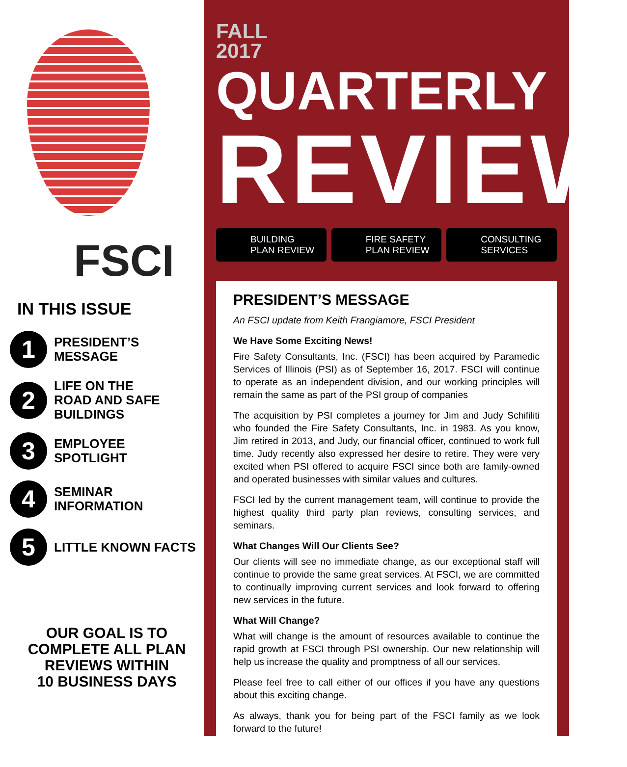FSCI
IN THIS ISSUE
1
PRESIDENT’S
MESSAGE
2
LIFE ON THE
ROAD AND SAFE
BUILDINGS
3
EMPLOYEE
SPOTLIGHT
4
SEMINAR
INFORMATION
5
LITTLE KNOWN FACTS
OUR GOAL IS TO
COMPLETE ALL PLAN
REVIEWS WITHIN
10 BUSINESS DAYS
FALL
2017 QUARTERLY
REVIEW
BUILDING
PLAN REVIEW
FIRE SAFETY
PLAN REVIEW
CONSULTING
SERVICES
PRESIDENT’S MESSAGE
An FSCI update from Keith Frangiamore, FSCI President
We Have Some Exciting News!
Fire Safety Consultants, Inc. (FSCI) has been acquired by Paramedic Services of Illinois (PSI) as of September 16, 2017. FSCI will continue to operate as an independent division, and our working principles will remain the same as part of the PSI group of companies
The acquisition by PSI completes a journey for Jim and Judy Schifiliti who founded the Fire Safety Consultants, Inc. in 1983. As you know, Jim retired in 2013, and Judy, our financial officer, continued to work full time. Judy recently also expressed her desire to retire. They were very excited when PSI offered to acquire FSCI since both are family-owned and operated businesses with similar values and cultures.
FSCI led by the current management team, will continue to provide the highest quality third party plan reviews, consulting services, and seminars.
What Changes Will Our Clients See?
Our clients will see no immediate change, as our exceptional staff will continue to provide the same great services. At FSCI, we are committed to continually improving current services and look forward to offering new services in the future.
What Will Change?
What will change is the amount of resources available to continue the rapid growth at FSCI through PSI ownership. Our new relationship will help us increase the quality and promptness of all our services.
Please feel free to call either of our offices if you have any questions about this exciting change.
As always, thank you for being part of the FSCI family as we look forward to the future!